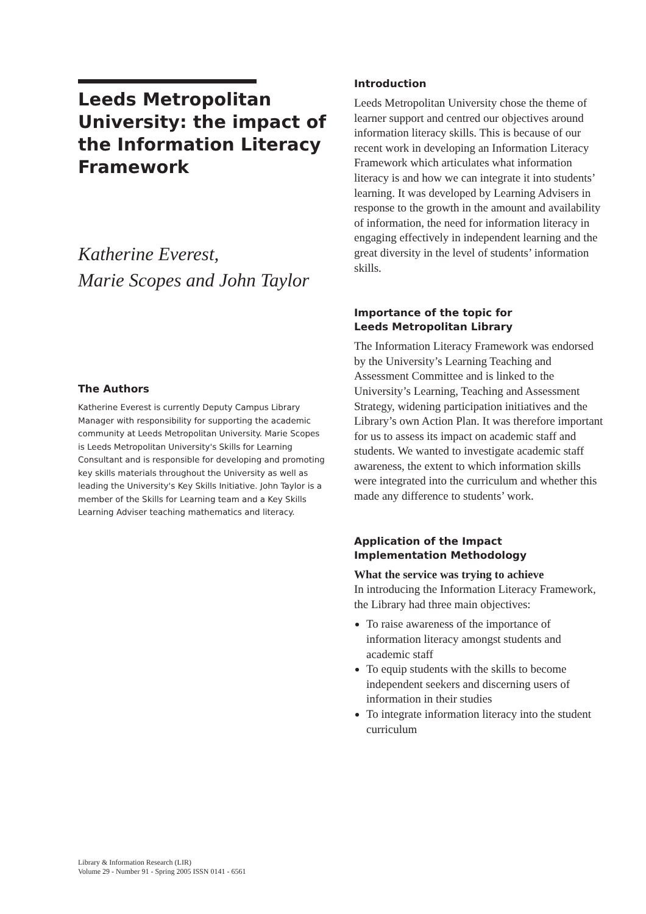Leeds Metropolitan University: the impact of the Information Literacy Framework
Katherine Everest,
Marie Scopes and John Taylor
The Authors
Katherine Everest is currently Deputy Campus Library Manager with responsibility for supporting the academic community at Leeds Metropolitan University. Marie Scopes is Leeds Metropolitan University's Skills for Learning Consultant and is responsible for developing and promoting key skills materials throughout the University as well as leading the University's Key Skills Initiative. John Taylor is a member of the Skills for Learning team and a Key Skills Learning Adviser teaching mathematics and literacy.
Introduction
Leeds Metropolitan University chose the theme of learner support and centred our objectives around information literacy skills. This is because of our recent work in developing an Information Literacy Framework which articulates what information literacy is and how we can integrate it into students’ learning. It was developed by Learning Advisers in response to the growth in the amount and availability of information, the need for information literacy in engaging effectively in independent learning and the great diversity in the level of students’ information skills.
Importance of the topic for
Leeds Metropolitan Library
The Information Literacy Framework was endorsed by the University’s Learning Teaching and Assessment Committee and is linked to the University’s Learning, Teaching and Assessment Strategy, widening participation initiatives and the Library’s own Action Plan. It was therefore important for us to assess its impact on academic staff and students. We wanted to investigate academic staff awareness, the extent to which information skills were integrated into the curriculum and whether this made any difference to students’ work.
Application of the Impact
Implementation Methodology
What the service was trying to achieve
In introducing the Information Literacy Framework, the Library had three main objectives:
To raise awareness of the importance of information literacy amongst students and academic staff
To equip students with the skills to become independent seekers and discerning users of information in their studies
To integrate information literacy into the student curriculum
Library & Information Research (LIR)
Volume 29 - Number 91 - Spring 2005 ISSN 0141 - 6561